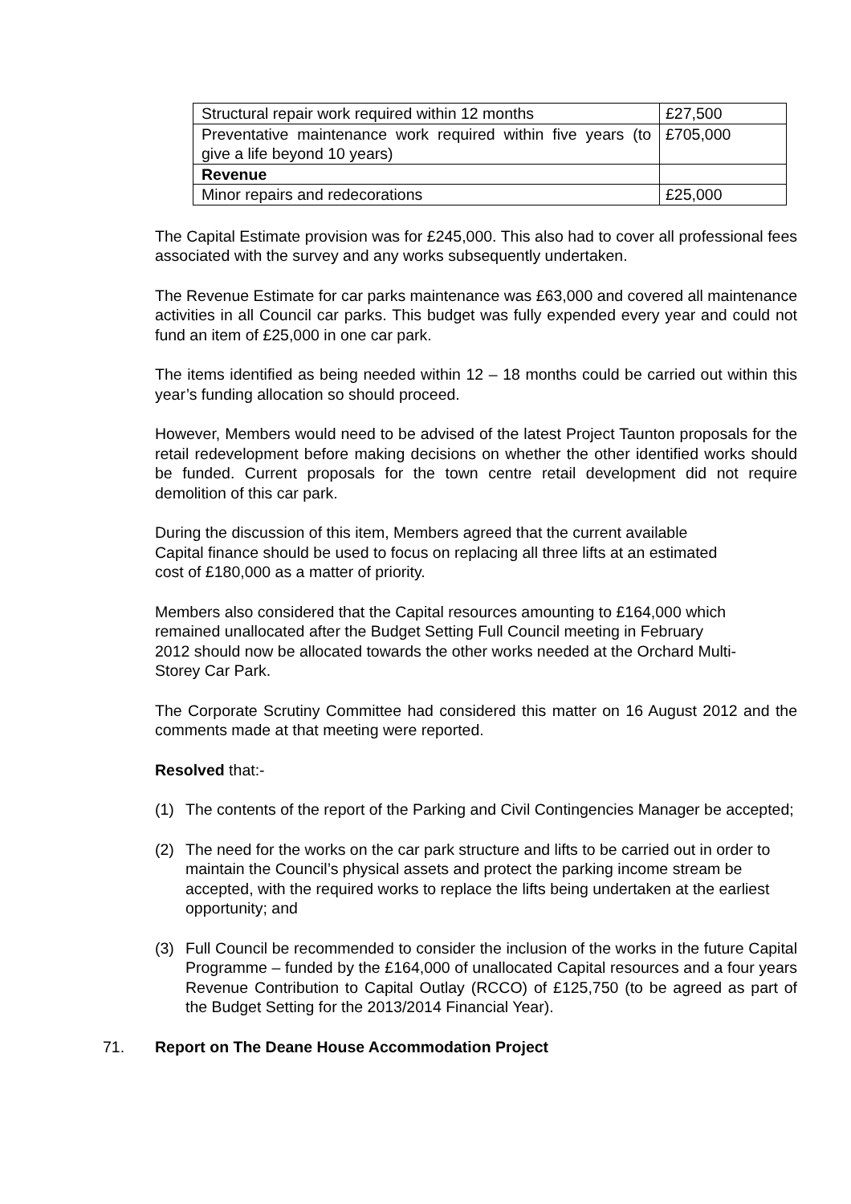| Structural repair work required within 12 months | £27,500 |
| Preventative maintenance work required within five years (to give a life beyond 10 years) | £705,000 |
| Revenue | |
| Minor repairs and redecorations | £25,000 |
The Capital Estimate provision was for £245,000. This also had to cover all professional fees associated with the survey and any works subsequently undertaken.
The Revenue Estimate for car parks maintenance was £63,000 and covered all maintenance activities in all Council car parks. This budget was fully expended every year and could not fund an item of £25,000 in one car park.
The items identified as being needed within 12 – 18 months could be carried out within this year’s funding allocation so should proceed.
However, Members would need to be advised of the latest Project Taunton proposals for the retail redevelopment before making decisions on whether the other identified works should be funded. Current proposals for the town centre retail development did not require demolition of this car park.
During the discussion of this item, Members agreed that the current available
Capital finance should be used to focus on replacing all three lifts at an estimated
cost of £180,000 as a matter of priority.
Members also considered that the Capital resources amounting to £164,000 which
remained unallocated after the Budget Setting Full Council meeting in February
2012 should now be allocated towards the other works needed at the Orchard Multi-
Storey Car Park.
The Corporate Scrutiny Committee had considered this matter on 16 August 2012 and the comments made at that meeting were reported.
Resolved that:-
(1) The contents of the report of the Parking and Civil Contingencies Manager be accepted;
(2) The need for the works on the car park structure and lifts to be carried out in order to maintain the Council’s physical assets and protect the parking income stream be accepted, with the required works to replace the lifts being undertaken at the earliest opportunity; and
(3) Full Council be recommended to consider the inclusion of the works in the future Capital Programme – funded by the £164,000 of unallocated Capital resources and a four years Revenue Contribution to Capital Outlay (RCCO) of £125,750 (to be agreed as part of the Budget Setting for the 2013/2014 Financial Year).
71. Report on The Deane House Accommodation Project